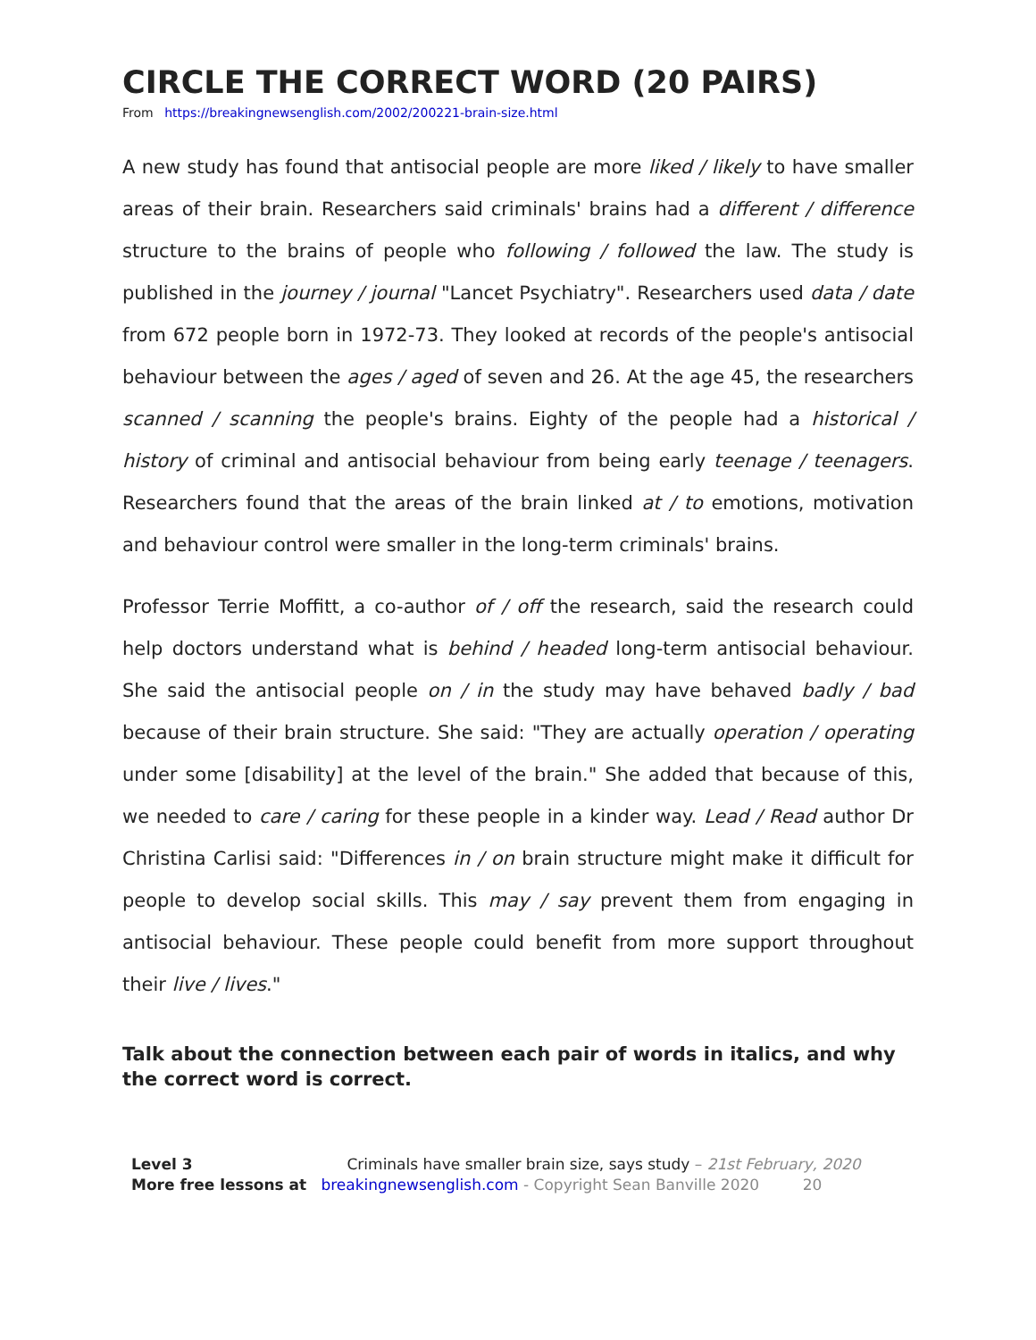CIRCLE THE CORRECT WORD (20 PAIRS)
From https://breakingnewsenglish.com/2002/200221-brain-size.html
A new study has found that antisocial people are more liked / likely to have smaller areas of their brain. Researchers said criminals' brains had a different / difference structure to the brains of people who following / followed the law. The study is published in the journey / journal "Lancet Psychiatry". Researchers used data / date from 672 people born in 1972-73. They looked at records of the people's antisocial behaviour between the ages / aged of seven and 26. At the age 45, the researchers scanned / scanning the people's brains. Eighty of the people had a historical / history of criminal and antisocial behaviour from being early teenage / teenagers. Researchers found that the areas of the brain linked at / to emotions, motivation and behaviour control were smaller in the long-term criminals' brains.
Professor Terrie Moffitt, a co-author of / off the research, said the research could help doctors understand what is behind / headed long-term antisocial behaviour. She said the antisocial people on / in the study may have behaved badly / bad because of their brain structure. She said: "They are actually operation / operating under some [disability] at the level of the brain." She added that because of this, we needed to care / caring for these people in a kinder way. Lead / Read author Dr Christina Carlisi said: "Differences in / on brain structure might make it difficult for people to develop social skills. This may / say prevent them from engaging in antisocial behaviour. These people could benefit from more support throughout their live / lives."
Talk about the connection between each pair of words in italics, and why the correct word is correct.
Level 3 Criminals have smaller brain size, says study – 21st February, 2020
More free lessons at breakingnewsenglish.com - Copyright Sean Banville 2020 20